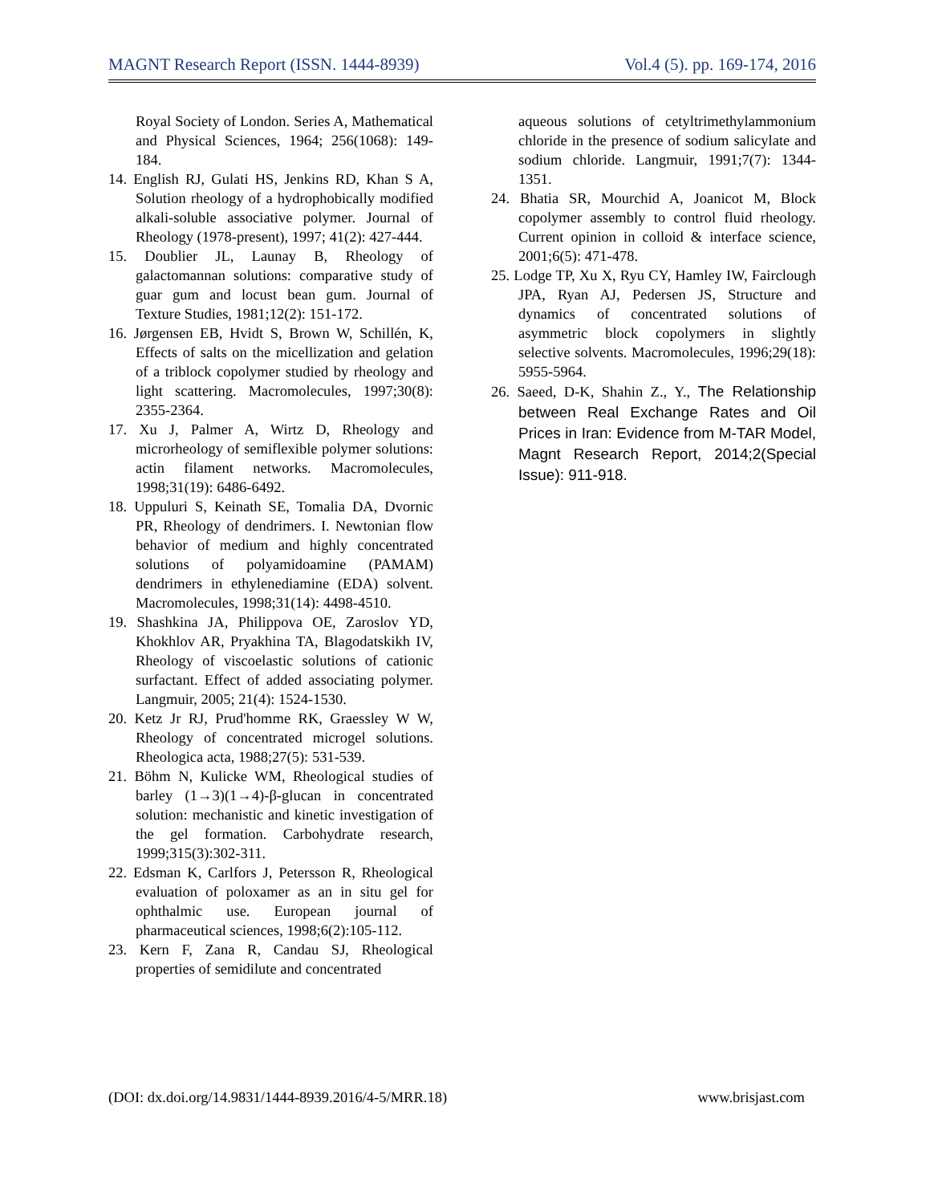MAGNT Research Report (ISSN. 1444-8939) Vol.4 (5). pp. 169-174, 2016
Royal Society of London. Series A, Mathematical and Physical Sciences, 1964; 256(1068): 149-184.
14. English RJ, Gulati HS, Jenkins RD, Khan S A, Solution rheology of a hydrophobically modified alkali-soluble associative polymer. Journal of Rheology (1978-present), 1997; 41(2): 427-444.
15. Doublier JL, Launay B, Rheology of galactomannan solutions: comparative study of guar gum and locust bean gum. Journal of Texture Studies, 1981;12(2): 151-172.
16. Jørgensen EB, Hvidt S, Brown W, Schillén, K, Effects of salts on the micellization and gelation of a triblock copolymer studied by rheology and light scattering. Macromolecules, 1997;30(8): 2355-2364.
17. Xu J, Palmer A, Wirtz D, Rheology and microrheology of semiflexible polymer solutions: actin filament networks. Macromolecules, 1998;31(19): 6486-6492.
18. Uppuluri S, Keinath SE, Tomalia DA, Dvornic PR, Rheology of dendrimers. I. Newtonian flow behavior of medium and highly concentrated solutions of polyamidoamine (PAMAM) dendrimers in ethylenediamine (EDA) solvent. Macromolecules, 1998;31(14): 4498-4510.
19. Shashkina JA, Philippova OE, Zaroslov YD, Khokhlov AR, Pryakhina TA, Blagodatskikh IV, Rheology of viscoelastic solutions of cationic surfactant. Effect of added associating polymer. Langmuir, 2005; 21(4): 1524-1530.
20. Ketz Jr RJ, Prud'homme RK, Graessley W W, Rheology of concentrated microgel solutions. Rheologica acta, 1988;27(5): 531-539.
21. Böhm N, Kulicke WM, Rheological studies of barley (1→3)(1→4)-β-glucan in concentrated solution: mechanistic and kinetic investigation of the gel formation. Carbohydrate research, 1999;315(3):302-311.
22. Edsman K, Carlfors J, Petersson R, Rheological evaluation of poloxamer as an in situ gel for ophthalmic use. European journal of pharmaceutical sciences, 1998;6(2):105-112.
23. Kern F, Zana R, Candau SJ, Rheological properties of semidilute and concentrated
aqueous solutions of cetyltrimethylammonium chloride in the presence of sodium salicylate and sodium chloride. Langmuir, 1991;7(7): 1344-1351.
24. Bhatia SR, Mourchid A, Joanicot M, Block copolymer assembly to control fluid rheology. Current opinion in colloid & interface science, 2001;6(5): 471-478.
25. Lodge TP, Xu X, Ryu CY, Hamley IW, Fairclough JPA, Ryan AJ, Pedersen JS, Structure and dynamics of concentrated solutions of asymmetric block copolymers in slightly selective solvents. Macromolecules, 1996;29(18): 5955-5964.
26. Saeed, D-K, Shahin Z., Y., The Relationship between Real Exchange Rates and Oil Prices in Iran: Evidence from M-TAR Model, Magnt Research Report, 2014;2(Special Issue): 911-918.
(DOI: dx.doi.org/14.9831/1444-8939.2016/4-5/MRR.18) www.brisjast.com